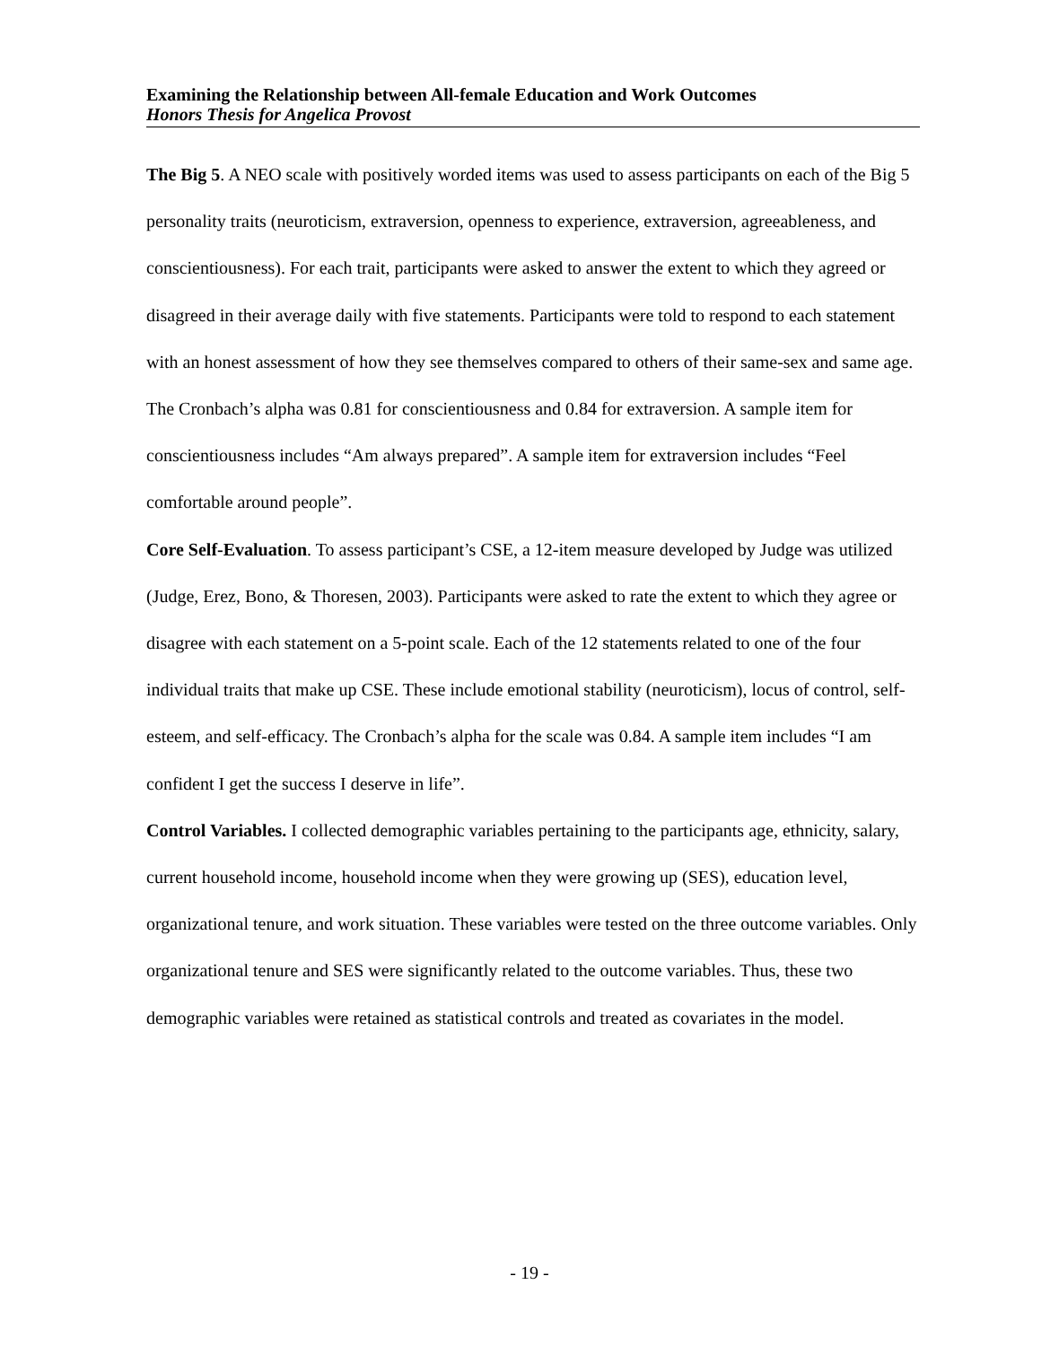Examining the Relationship between All-female Education and Work Outcomes
Honors Thesis for Angelica Provost
The Big 5. A NEO scale with positively worded items was used to assess participants on each of the Big 5 personality traits (neuroticism, extraversion, openness to experience, extraversion, agreeableness, and conscientiousness). For each trait, participants were asked to answer the extent to which they agreed or disagreed in their average daily with five statements. Participants were told to respond to each statement with an honest assessment of how they see themselves compared to others of their same-sex and same age. The Cronbach’s alpha was 0.81 for conscientiousness and 0.84 for extraversion. A sample item for conscientiousness includes “Am always prepared”. A sample item for extraversion includes “Feel comfortable around people”.
Core Self-Evaluation. To assess participant’s CSE, a 12-item measure developed by Judge was utilized (Judge, Erez, Bono, & Thoresen, 2003). Participants were asked to rate the extent to which they agree or disagree with each statement on a 5-point scale. Each of the 12 statements related to one of the four individual traits that make up CSE. These include emotional stability (neuroticism), locus of control, self-esteem, and self-efficacy. The Cronbach’s alpha for the scale was 0.84. A sample item includes “I am confident I get the success I deserve in life”.
Control Variables. I collected demographic variables pertaining to the participants age, ethnicity, salary, current household income, household income when they were growing up (SES), education level, organizational tenure, and work situation. These variables were tested on the three outcome variables. Only organizational tenure and SES were significantly related to the outcome variables. Thus, these two demographic variables were retained as statistical controls and treated as covariates in the model.
- 19 -